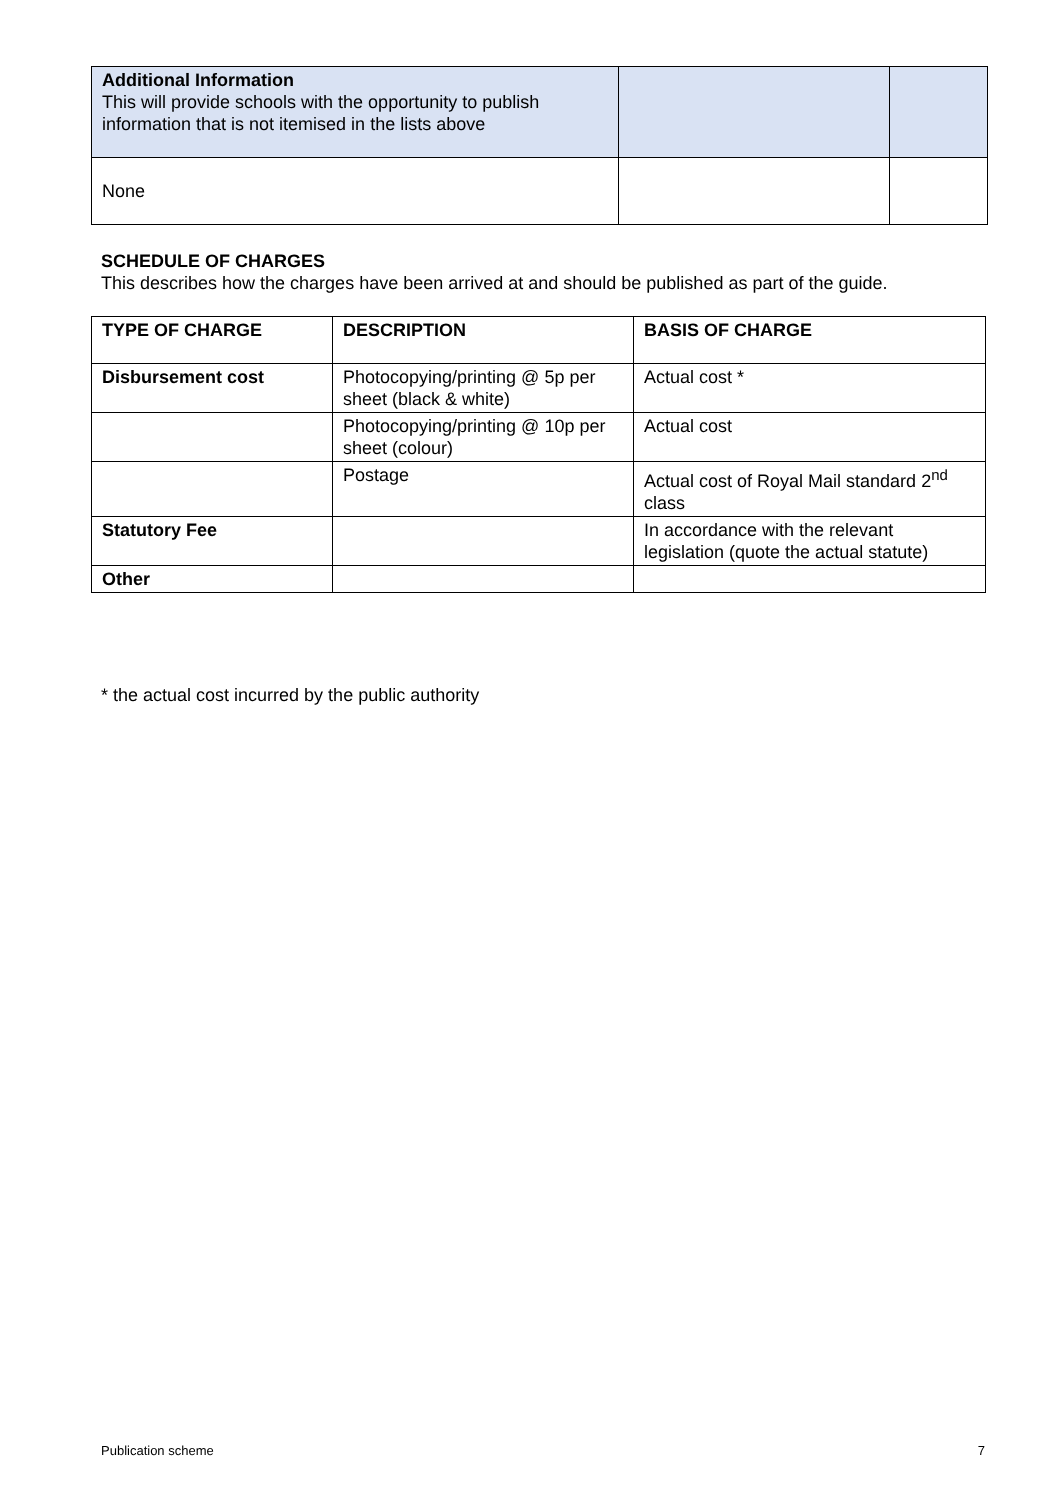| Additional Information This will provide schools with the opportunity to publish information that is not itemised in the lists above | | |
| None | | |
SCHEDULE OF CHARGES
This describes how the charges have been arrived at and should be published as part of the guide.
| TYPE OF CHARGE | DESCRIPTION | BASIS OF CHARGE |
| --- | --- | --- |
| Disbursement cost | Photocopying/printing @ 5p per sheet (black & white) | Actual cost * |
| | Photocopying/printing @ 10p per sheet (colour) | Actual cost |
| | Postage | Actual cost of Royal Mail standard 2<sup>nd</sup> class |
| Statutory Fee | | In accordance with the relevant legislation (quote the actual statute) |
| Other | | |
* the actual cost incurred by the public authority
Publication scheme 7